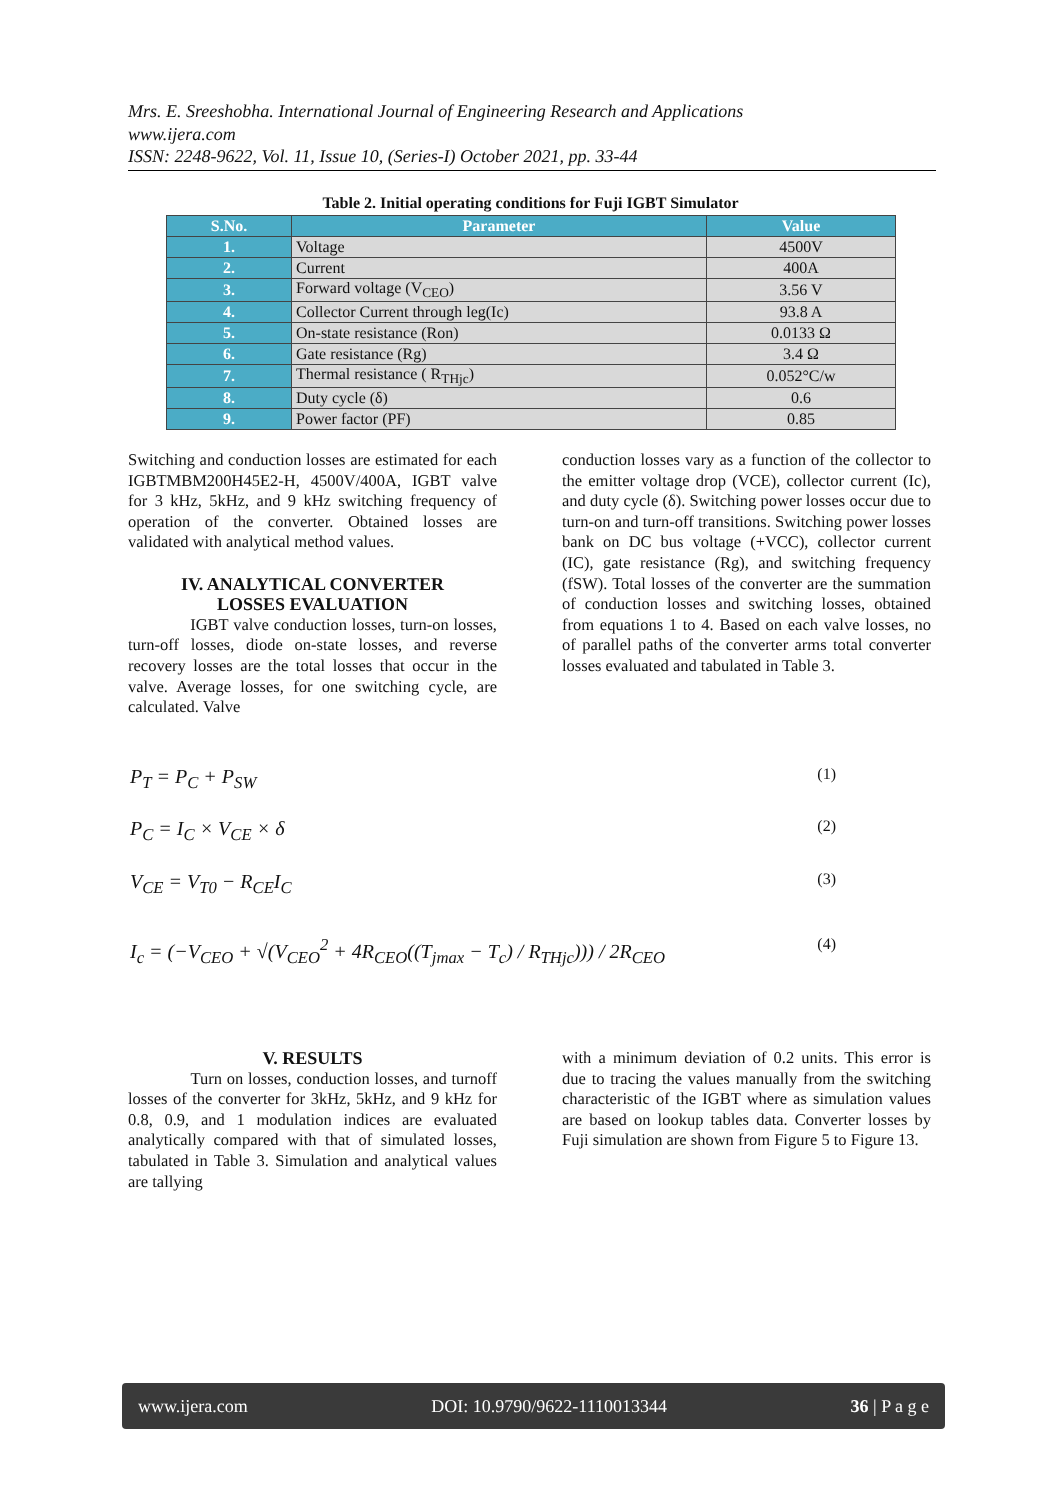Mrs. E. Sreeshobha. International Journal of Engineering Research and Applications
www.ijera.com
ISSN: 2248-9622, Vol. 11, Issue 10, (Series-I) October 2021, pp. 33-44
Table 2. Initial operating conditions for Fuji IGBT Simulator
| S.No. | Parameter | Value |
| --- | --- | --- |
| 1. | Voltage | 4500V |
| 2. | Current | 400A |
| 3. | Forward voltage (V<sub>CEO</sub>) | 3.56 V |
| 4. | Collector Current through leg(Ic) | 93.8 A |
| 5. | On-state resistance (Ron) | 0.0133 Ω |
| 6. | Gate resistance (Rg) | 3.4 Ω |
| 7. | Thermal resistance ( R<sub>THjc</sub>) | 0.052°C/w |
| 8. | Duty cycle (δ) | 0.6 |
| 9. | Power factor (PF) | 0.85 |
Switching and conduction losses are estimated for each IGBTMBM200H45E2-H, 4500V/400A, IGBT valve for 3 kHz, 5kHz, and 9 kHz switching frequency of operation of the converter. Obtained losses are validated with analytical method values.
IV. ANALYTICAL CONVERTER
LOSSES EVALUATION
IGBT valve conduction losses, turn-on losses, turn-off losses, diode on-state losses, and reverse recovery losses are the total losses that occur in the valve. Average losses, for one switching cycle, are calculated. Valve
conduction losses vary as a function of the collector to the emitter voltage drop (VCE), collector current (Ic), and duty cycle (δ). Switching power losses occur due to turn-on and turn-off transitions. Switching power losses bank on DC bus voltage (+VCC), collector current (IC), gate resistance (Rg), and switching frequency (fSW). Total losses of the converter are the summation of conduction losses and switching losses, obtained from equations 1 to 4. Based on each valve losses, no of parallel paths of the converter arms total converter losses evaluated and tabulated in Table 3.
P<sub>T</sub> = P<sub>C</sub> + P<sub>SW</sub> (1)
P<sub>C</sub> = I<sub>C</sub> × V<sub>CE</sub> × δ (2)
V<sub>CE</sub> = V<sub>T0</sub> − R<sub>CE</sub>I<sub>C</sub> (3)
I<sub>c</sub> = (−V<sub>CEO</sub> + √(V<sub>CEO</sub><sup>2</sup> + 4R<sub>CEO</sub>((T<sub>jmax</sub> − T<sub>c</sub>) / R<sub>THjc</sub>))) / 2R<sub>CEO</sub> (4)
V. RESULTS
Turn on losses, conduction losses, and turnoff losses of the converter for 3kHz, 5kHz, and 9 kHz for 0.8, 0.9, and 1 modulation indices are evaluated analytically compared with that of simulated losses, tabulated in Table 3. Simulation and analytical values are tallying
with a minimum deviation of 0.2 units. This error is due to tracing the values manually from the switching characteristic of the IGBT where as simulation values are based on lookup tables data. Converter losses by Fuji simulation are shown from Figure 5 to Figure 13.
www.ijera.com DOI: 10.9790/9622-1110013344 36 | P a g e